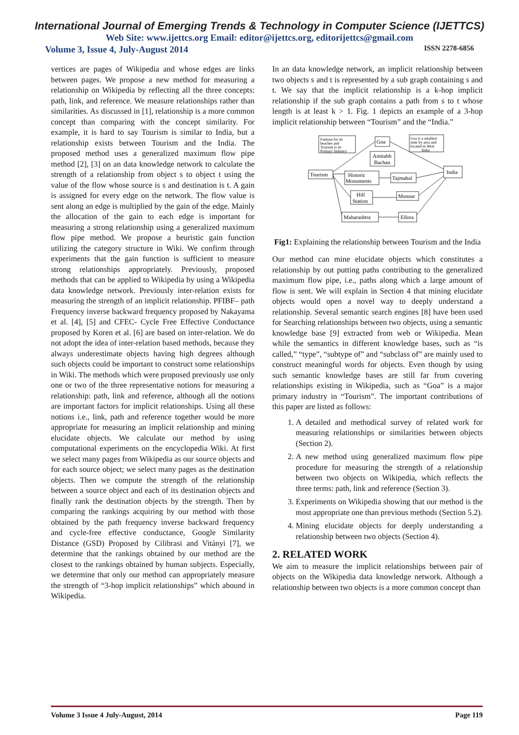International Journal of Emerging Trends & Technology in Computer Science (IJETTCS)
Web Site: www.ijettcs.org Email: editor@ijettcs.org, editorijettcs@gmail.com
Volume 3, Issue 4, July-August 2014 ISSN 2278-6856
vertices are pages of Wikipedia and whose edges are links between pages. We propose a new method for measuring a relationship on Wikipedia by reflecting all the three concepts: path, link, and reference. We measure relationships rather than similarities. As discussed in [1], relationship is a more common concept than comparing with the concept similarity. For example, it is hard to say Tourism is similar to India, but a relationship exists between Tourism and the India. The proposed method uses a generalized maximum flow pipe method [2], [3] on an data knowledge network to calculate the strength of a relationship from object s to object t using the value of the flow whose source is s and destination is t. A gain is assigned for every edge on the network. The flow value is sent along an edge is multiplied by the gain of the edge. Mainly the allocation of the gain to each edge is important for measuring a strong relationship using a generalized maximum flow pipe method. We propose a heuristic gain function utilizing the category structure in Wiki. We confirm through experiments that the gain function is sufficient to measure strong relationships appropriately. Previously, proposed methods that can be applied to Wikipedia by using a Wikipedia data knowledge network. Previously inter-relation exists for measuring the strength of an implicit relationship. PFIBF– path Frequency inverse backward frequency proposed by Nakayama et al. [4], [5] and CFEC- Cycle Free Effective Conductance proposed by Koren et al. [6] are based on inter-relation. We do not adopt the idea of inter-relation based methods, because they always underestimate objects having high degrees although such objects could be important to construct some relationships in Wiki. The methods which were proposed previously use only one or two of the three representative notions for measuring a relationship: path, link and reference, although all the notions are important factors for implicit relationships. Using all these notions i.e., link, path and reference together would be more appropriate for measuring an implicit relationship and mining elucidate objects. We calculate our method by using computational experiments on the encyclopedia Wiki. At first we select many pages from Wikipedia as our source objects and for each source object; we select many pages as the destination objects. Then we compute the strength of the relationship between a source object and each of its destination objects and finally rank the destination objects by the strength. Then by comparing the rankings acquiring by our method with those obtained by the path frequency inverse backward frequency and cycle-free effective conductance, Google Similarity Distance (GSD) Proposed by Cilibrasi and Vitányi [7], we determine that the rankings obtained by our method are the closest to the rankings obtained by human subjects. Especially, we determine that only our method can appropriately measure the strength of “3-hop implicit relationships” which abound in Wikipedia.
In an data knowledge network, an implicit relationship between two objects s and t is represented by a sub graph containing s and t. We say that the implicit relationship is a k-hop implicit relationship if the sub graph contains a path from s to t whose length is at least k > 1. Fig. 1 depicts an example of a 3-hop implicit relationship between “Tourism” and the “India.”
Famous for its
beaches and
Tourism is its
Primary Industry
Goa is a smallest
state by area and
located in West
India
Goa
Amitabh
Bachan
Tourism
Historic
Monuments
Tajmahal
India
Hill
Station
Munnar
Maharashtra
Ellora
Fig1: Explaining the relationship between Tourism and the India
Our method can mine elucidate objects which constitutes a relationship by out putting paths contributing to the generalized maximum flow pipe, i.e., paths along which a large amount of flow is sent. We will explain in Section 4 that mining elucidate objects would open a novel way to deeply understand a relationship. Several semantic search engines [8] have been used for Searching relationships between two objects, using a semantic knowledge base [9] extracted from web or Wikipedia. Mean while the semantics in different knowledge bases, such as “is called,” “type”, “subtype of” and “subclass of” are mainly used to construct meaningful words for objects. Even though by using such semantic knowledge bases are still far from covering relationships existing in Wikipedia, such as “Goa” is a major primary industry in “Tourism”. The important contributions of this paper are listed as follows:
1. A detailed and methodical survey of related work for measuring relationships or similarities between objects (Section 2).
2. A new method using generalized maximum flow pipe procedure for measuring the strength of a relationship between two objects on Wikipedia, which reflects the three terms: path, link and reference (Section 3).
3. Experiments on Wikipedia showing that our method is the most appropriate one than previous methods (Section 5.2).
4. Mining elucidate objects for deeply understanding a relationship between two objects (Section 4).
2. RELATED WORK
We aim to measure the implicit relationships between pair of objects on the Wikipedia data knowledge network. Although a relationship between two objects is a more common concept than
Volume 3 Issue 4 July-August, 2014 Page 119